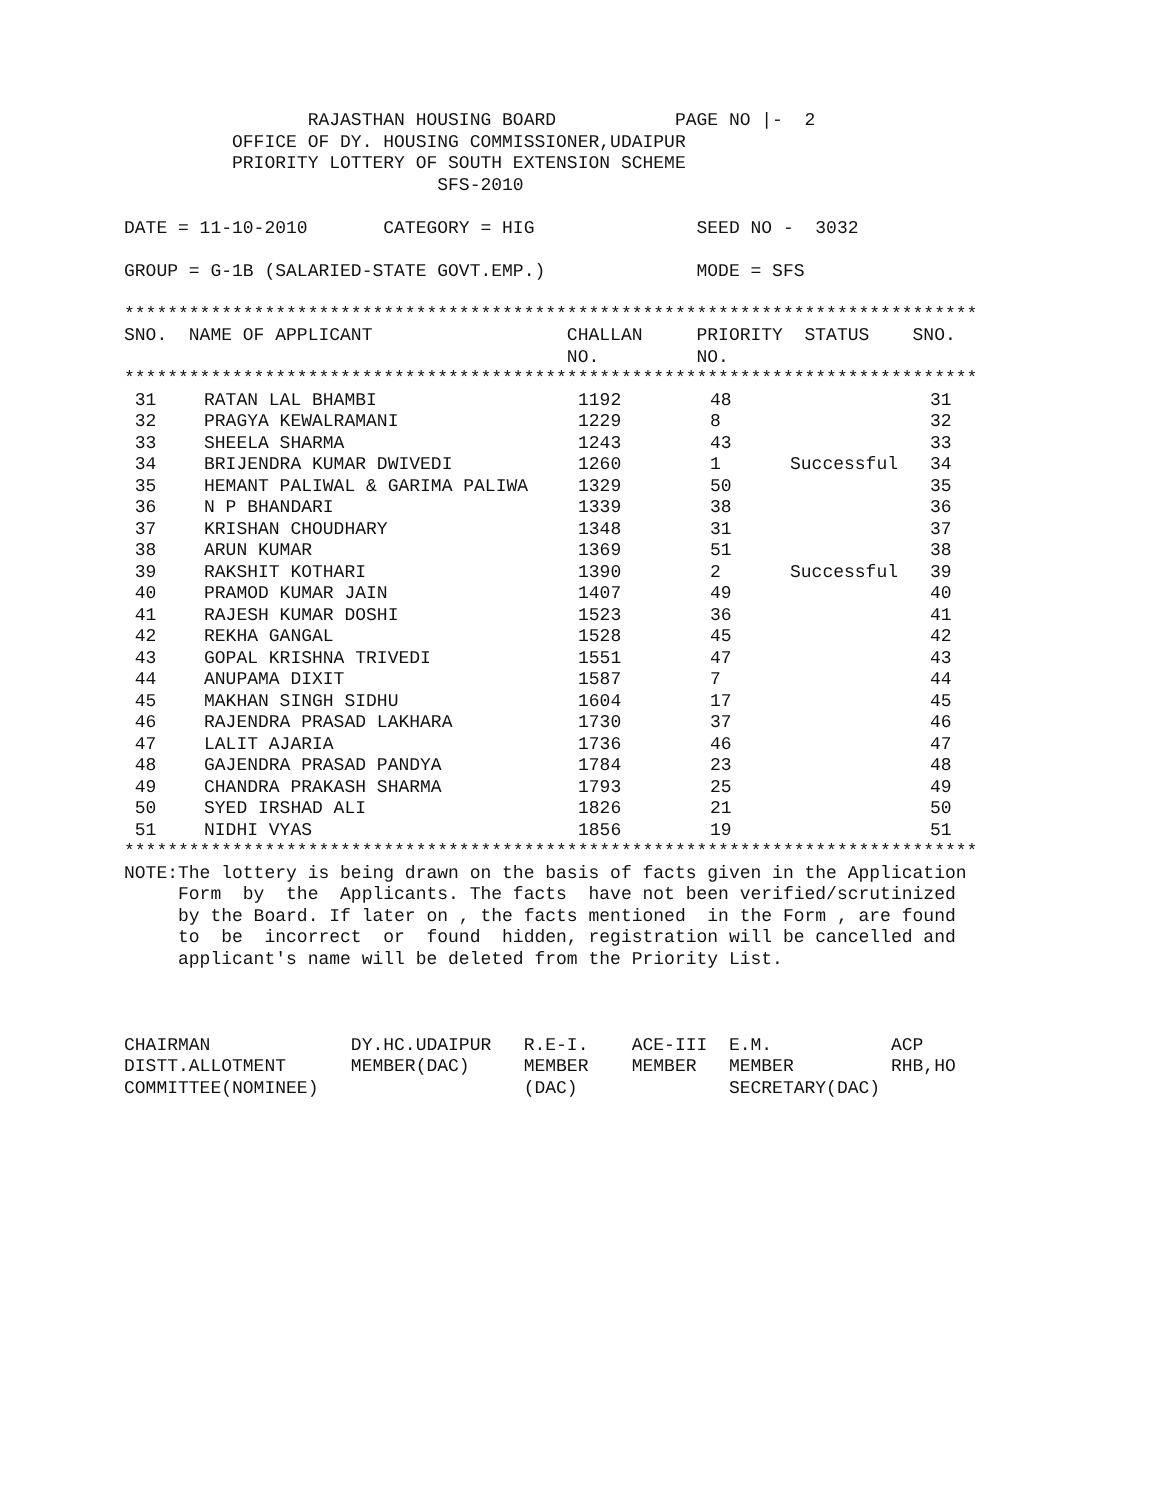RAJASTHAN HOUSING BOARD           PAGE NO |-  2
          OFFICE OF DY. HOUSING COMMISSIONER,UDAIPUR
          PRIORITY LOTTERY OF SOUTH EXTENSION SCHEME
                             SFS-2010

DATE = 11-10-2010       CATEGORY = HIG               SEED NO -  3032

GROUP = G-1B (SALARIED-STATE GOVT.EMP.)              MODE = SFS

*******************************************************************************
SNO.  NAME OF APPLICANT                  CHALLAN     PRIORITY  STATUS    SNO.
                                         NO.         NO.
*******************************************************************************
| 31 | RATAN LAL BHAMBI | 1192 | 48 | | 31 |
| 32 | PRAGYA KEWALRAMANI | 1229 | 8 | | 32 |
| 33 | SHEELA SHARMA | 1243 | 43 | | 33 |
| 34 | BRIJENDRA KUMAR DWIVEDI | 1260 | 1 | Successful | 34 |
| 35 | HEMANT PALIWAL & GARIMA PALIWA | 1329 | 50 | | 35 |
| 36 | N P BHANDARI | 1339 | 38 | | 36 |
| 37 | KRISHAN CHOUDHARY | 1348 | 31 | | 37 |
| 38 | ARUN KUMAR | 1369 | 51 | | 38 |
| 39 | RAKSHIT KOTHARI | 1390 | 2 | Successful | 39 |
| 40 | PRAMOD KUMAR JAIN | 1407 | 49 | | 40 |
| 41 | RAJESH KUMAR DOSHI | 1523 | 36 | | 41 |
| 42 | REKHA GANGAL | 1528 | 45 | | 42 |
| 43 | GOPAL KRISHNA TRIVEDI | 1551 | 47 | | 43 |
| 44 | ANUPAMA DIXIT | 1587 | 7 | | 44 |
| 45 | MAKHAN SINGH SIDHU | 1604 | 17 | | 45 |
| 46 | RAJENDRA PRASAD LAKHARA | 1730 | 37 | | 46 |
| 47 | LALIT AJARIA | 1736 | 46 | | 47 |
| 48 | GAJENDRA PRASAD PANDYA | 1784 | 23 | | 48 |
| 49 | CHANDRA PRAKASH SHARMA | 1793 | 25 | | 49 |
| 50 | SYED IRSHAD ALI | 1826 | 21 | | 50 |
| 51 | NIDHI VYAS | 1856 | 19 | | 51 |
*******************************************************************************
NOTE:The lottery is being drawn on the basis of facts given in the Application
     Form  by  the  Applicants. The facts  have not been verified/scrutinized
     by the Board. If later on , the facts mentioned  in the Form , are found
     to  be  incorrect  or  found  hidden, registration will be cancelled and
     applicant's name will be deleted from the Priority List.



CHAIRMAN             DY.HC.UDAIPUR   R.E-I.    ACE-III  E.M.           ACP
DISTT.ALLOTMENT      MEMBER(DAC)     MEMBER    MEMBER   MEMBER         RHB,HO
COMMITTEE(NOMINEE)                   (DAC)              SECRETARY(DAC)